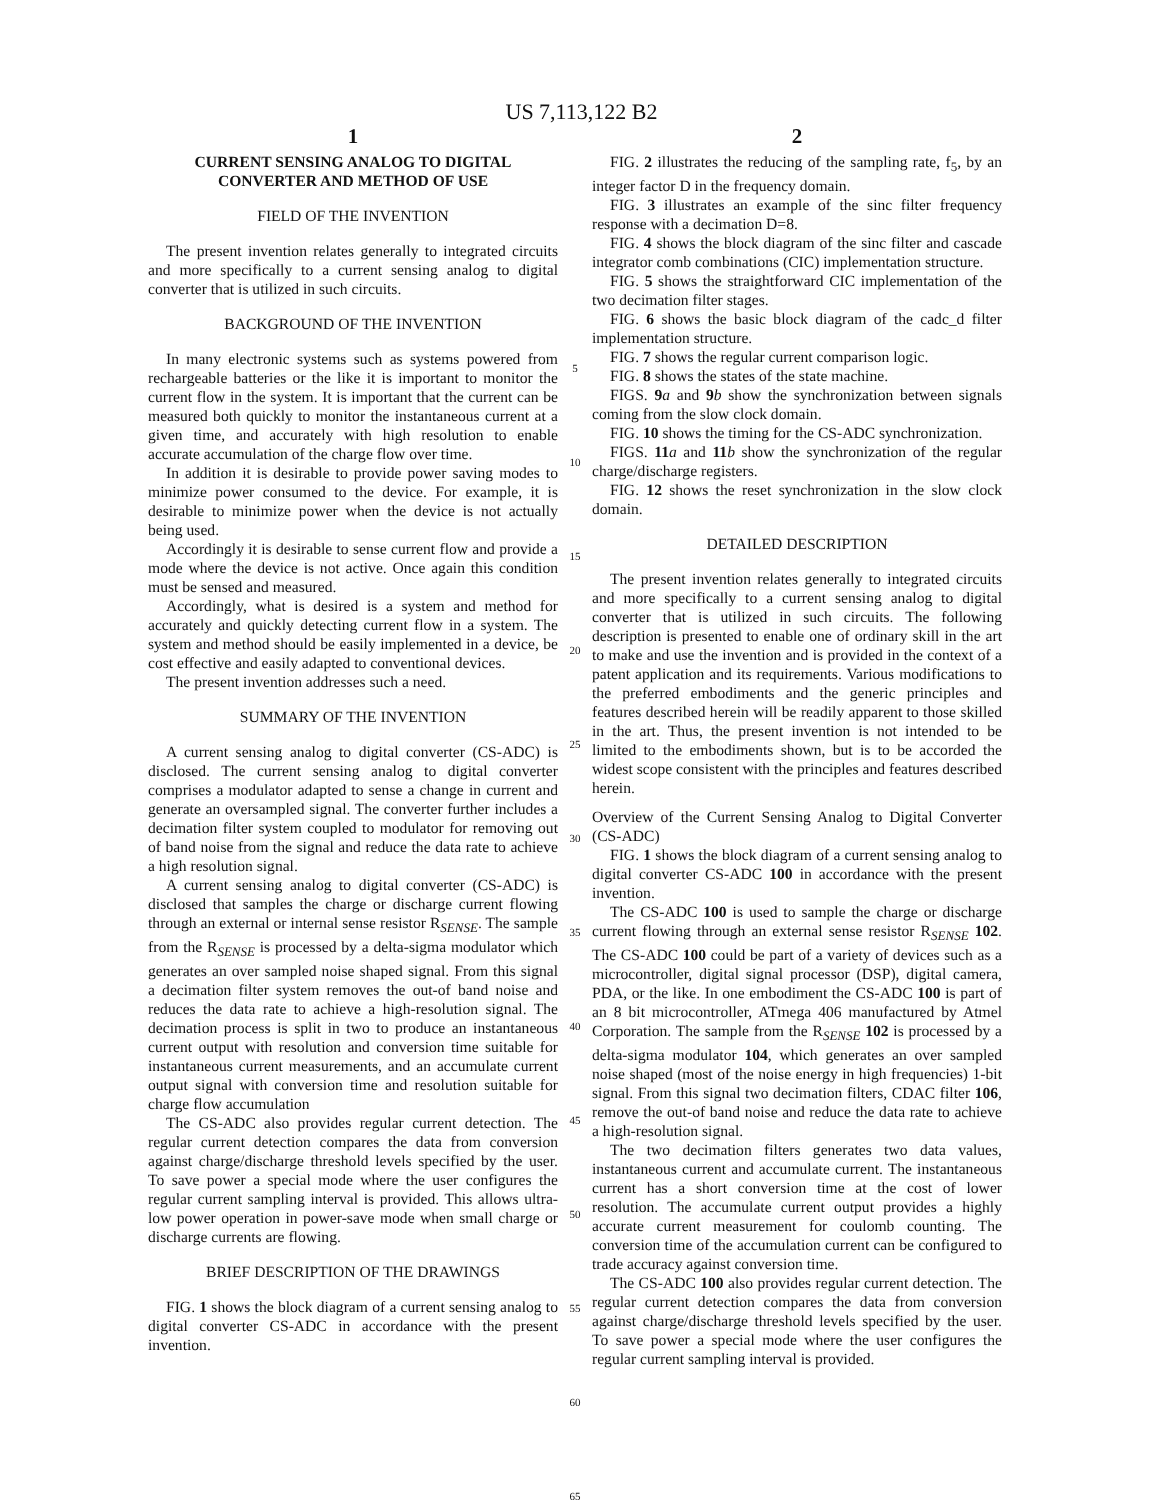US 7,113,122 B2
1
CURRENT SENSING ANALOG TO DIGITAL
CONVERTER AND METHOD OF USE
FIELD OF THE INVENTION
The present invention relates generally to integrated circuits and more specifically to a current sensing analog to digital converter that is utilized in such circuits.
BACKGROUND OF THE INVENTION
In many electronic systems such as systems powered from rechargeable batteries or the like it is important to monitor the current flow in the system. It is important that the current can be measured both quickly to monitor the instantaneous current at a given time, and accurately with high resolution to enable accurate accumulation of the charge flow over time.
In addition it is desirable to provide power saving modes to minimize power consumed to the device. For example, it is desirable to minimize power when the device is not actually being used.
Accordingly it is desirable to sense current flow and provide a mode where the device is not active. Once again this condition must be sensed and measured.
Accordingly, what is desired is a system and method for accurately and quickly detecting current flow in a system. The system and method should be easily implemented in a device, be cost effective and easily adapted to conventional devices.
The present invention addresses such a need.
SUMMARY OF THE INVENTION
A current sensing analog to digital converter (CS-ADC) is disclosed. The current sensing analog to digital converter comprises a modulator adapted to sense a change in current and generate an oversampled signal. The converter further includes a decimation filter system coupled to modulator for removing out of band noise from the signal and reduce the data rate to achieve a high resolution signal.
A current sensing analog to digital converter (CS-ADC) is disclosed that samples the charge or discharge current flowing through an external or internal sense resistor R<sub>SENSE</sub>. The sample from the R<sub>SENSE</sub> is processed by a delta-sigma modulator which generates an over sampled noise shaped signal. From this signal a decimation filter system removes the out-of band noise and reduces the data rate to achieve a high-resolution signal. The decimation process is split in two to produce an instantaneous current output with resolution and conversion time suitable for instantaneous current measurements, and an accumulate current output signal with conversion time and resolution suitable for charge flow accumulation
The CS-ADC also provides regular current detection. The regular current detection compares the data from conversion against charge/discharge threshold levels specified by the user. To save power a special mode where the user configures the regular current sampling interval is provided. This allows ultra-low power operation in power-save mode when small charge or discharge currents are flowing.
BRIEF DESCRIPTION OF THE DRAWINGS
FIG. 1 shows the block diagram of a current sensing analog to digital converter CS-ADC in accordance with the present invention.
5
10
15
20
25
30
35
40
45
50
55
60
65
2
FIG. 2 illustrates the reducing of the sampling rate, f<sub>5</sub>, by an integer factor D in the frequency domain.
FIG. 3 illustrates an example of the sinc filter frequency response with a decimation D=8.
FIG. 4 shows the block diagram of the sinc filter and cascade integrator comb combinations (CIC) implementation structure.
FIG. 5 shows the straightforward CIC implementation of the two decimation filter stages.
FIG. 6 shows the basic block diagram of the cadc_d filter implementation structure.
FIG. 7 shows the regular current comparison logic.
FIG. 8 shows the states of the state machine.
FIGS. 9 a and 9 b show the synchronization between signals coming from the slow clock domain.
FIG. 10 shows the timing for the CS-ADC synchronization.
FIGS. 11 a and 11 b show the synchronization of the regular charge/discharge registers.
FIG. 12 shows the reset synchronization in the slow clock domain.
DETAILED DESCRIPTION
The present invention relates generally to integrated circuits and more specifically to a current sensing analog to digital converter that is utilized in such circuits. The following description is presented to enable one of ordinary skill in the art to make and use the invention and is provided in the context of a patent application and its requirements. Various modifications to the preferred embodiments and the generic principles and features described herein will be readily apparent to those skilled in the art. Thus, the present invention is not intended to be limited to the embodiments shown, but is to be accorded the widest scope consistent with the principles and features described herein.
Overview of the Current Sensing Analog to Digital Converter (CS-ADC)
FIG. 1 shows the block diagram of a current sensing analog to digital converter CS-ADC 100 in accordance with the present invention.
The CS-ADC 100 is used to sample the charge or discharge current flowing through an external sense resistor R<sub>SENSE</sub> 102. The CS-ADC 100 could be part of a variety of devices such as a microcontroller, digital signal processor (DSP), digital camera, PDA, or the like. In one embodiment the CS-ADC 100 is part of an 8 bit microcontroller, ATmega 406 manufactured by Atmel Corporation. The sample from the R<sub>SENSE</sub> 102 is processed by a delta-sigma modulator 104, which generates an over sampled noise shaped (most of the noise energy in high frequencies) 1-bit signal. From this signal two decimation filters, CDAC filter 106, remove the out-of band noise and reduce the data rate to achieve a high-resolution signal.
The two decimation filters generates two data values, instantaneous current and accumulate current. The instantaneous current has a short conversion time at the cost of lower resolution. The accumulate current output provides a highly accurate current measurement for coulomb counting. The conversion time of the accumulation current can be configured to trade accuracy against conversion time.
The CS-ADC 100 also provides regular current detection. The regular current detection compares the data from conversion against charge/discharge threshold levels specified by the user. To save power a special mode where the user configures the regular current sampling interval is provided.